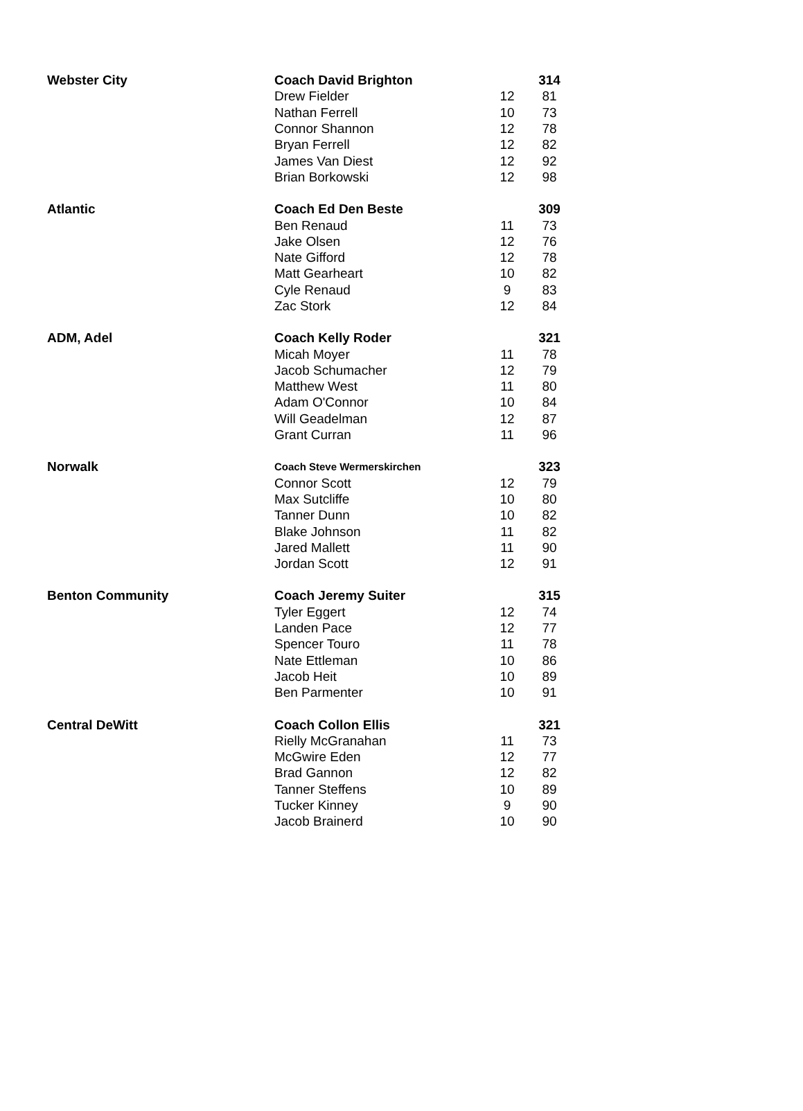| Webster City | Coach David Brighton | | 314 |
| | Drew Fielder | 12 | 81 |
| | Nathan Ferrell | 10 | 73 |
| | Connor Shannon | 12 | 78 |
| | Bryan Ferrell | 12 | 82 |
| | James Van Diest | 12 | 92 |
| | Brian Borkowski | 12 | 98 |
| Atlantic | Coach Ed Den Beste | | 309 |
| | Ben Renaud | 11 | 73 |
| | Jake Olsen | 12 | 76 |
| | Nate Gifford | 12 | 78 |
| | Matt Gearheart | 10 | 82 |
| | Cyle Renaud | 9 | 83 |
| | Zac Stork | 12 | 84 |
| ADM, Adel | Coach Kelly Roder | | 321 |
| | Micah Moyer | 11 | 78 |
| | Jacob Schumacher | 12 | 79 |
| | Matthew West | 11 | 80 |
| | Adam O'Connor | 10 | 84 |
| | Will Geadelman | 12 | 87 |
| | Grant Curran | 11 | 96 |
| Norwalk | Coach Steve Wermerskirchen | | 323 |
| | Connor Scott | 12 | 79 |
| | Max Sutcliffe | 10 | 80 |
| | Tanner Dunn | 10 | 82 |
| | Blake Johnson | 11 | 82 |
| | Jared Mallett | 11 | 90 |
| | Jordan Scott | 12 | 91 |
| Benton Community | Coach Jeremy Suiter | | 315 |
| | Tyler Eggert | 12 | 74 |
| | Landen Pace | 12 | 77 |
| | Spencer Touro | 11 | 78 |
| | Nate Ettleman | 10 | 86 |
| | Jacob Heit | 10 | 89 |
| | Ben Parmenter | 10 | 91 |
| Central DeWitt | Coach Collon Ellis | | 321 |
| | Rielly McGranahan | 11 | 73 |
| | McGwire Eden | 12 | 77 |
| | Brad Gannon | 12 | 82 |
| | Tanner Steffens | 10 | 89 |
| | Tucker Kinney | 9 | 90 |
| | Jacob Brainerd | 10 | 90 |